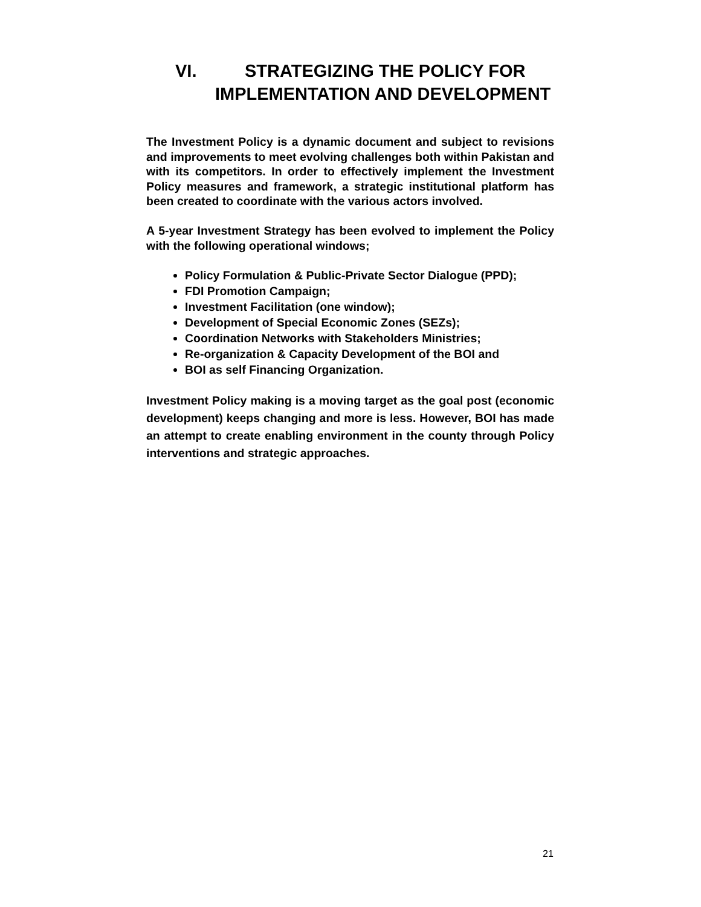VI. STRATEGIZING THE POLICY FOR
IMPLEMENTATION AND DEVELOPMENT
The Investment Policy is a dynamic document and subject to revisions and improvements to meet evolving challenges both within Pakistan and with its competitors. In order to effectively implement the Investment Policy measures and framework, a strategic institutional platform has been created to coordinate with the various actors involved.
A 5-year Investment Strategy has been evolved to implement the Policy with the following operational windows;
Policy Formulation & Public-Private Sector Dialogue (PPD);
FDI Promotion Campaign;
Investment Facilitation (one window);
Development of Special Economic Zones (SEZs);
Coordination Networks with Stakeholders Ministries;
Re-organization & Capacity Development of the BOI and
BOI as self Financing Organization.
Investment Policy making is a moving target as the goal post (economic development) keeps changing and more is less. However, BOI has made an attempt to create enabling environment in the county through Policy interventions and strategic approaches.
21